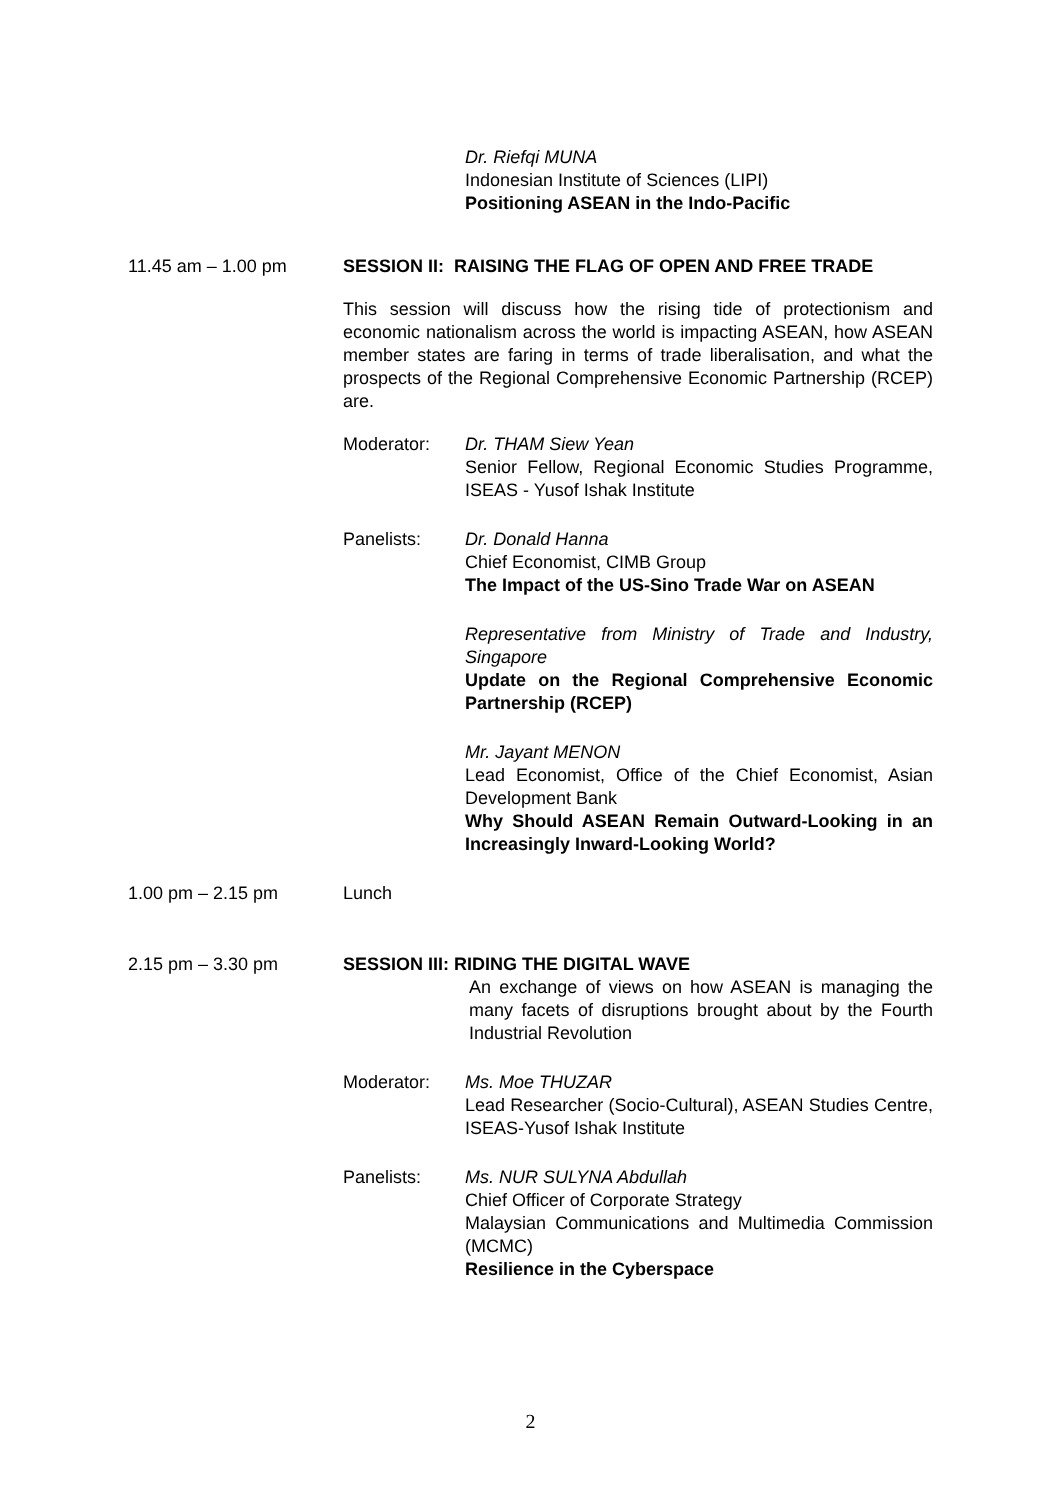Dr. Riefqi MUNA
Indonesian Institute of Sciences (LIPI)
Positioning ASEAN in the Indo-Pacific
11.45 am – 1.00 pm SESSION II: RAISING THE FLAG OF OPEN AND FREE TRADE
This session will discuss how the rising tide of protectionism and economic nationalism across the world is impacting ASEAN, how ASEAN member states are faring in terms of trade liberalisation, and what the prospects of the Regional Comprehensive Economic Partnership (RCEP) are.
Moderator: Dr. THAM Siew Yean
Senior Fellow, Regional Economic Studies Programme, ISEAS - Yusof Ishak Institute
Panelists: Dr. Donald Hanna
Chief Economist, CIMB Group
The Impact of the US-Sino Trade War on ASEAN
Representative from Ministry of Trade and Industry, Singapore
Update on the Regional Comprehensive Economic Partnership (RCEP)
Mr. Jayant MENON
Lead Economist, Office of the Chief Economist, Asian Development Bank
Why Should ASEAN Remain Outward-Looking in an Increasingly Inward-Looking World?
1.00 pm – 2.15 pm Lunch
2.15 pm – 3.30 pm SESSION III: RIDING THE DIGITAL WAVE
An exchange of views on how ASEAN is managing the many facets of disruptions brought about by the Fourth Industrial Revolution
Moderator: Ms. Moe THUZAR
Lead Researcher (Socio-Cultural), ASEAN Studies Centre, ISEAS-Yusof Ishak Institute
Panelists: Ms. NUR SULYNA Abdullah
Chief Officer of Corporate Strategy
Malaysian Communications and Multimedia Commission (MCMC)
Resilience in the Cyberspace
2